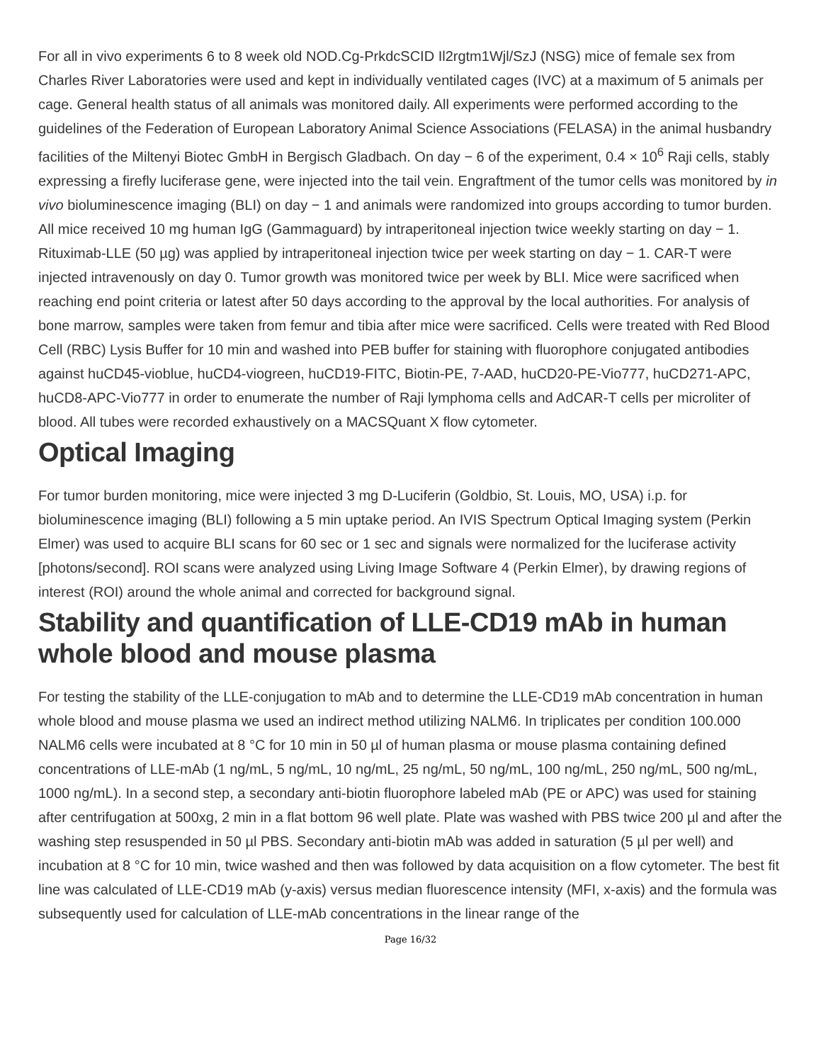For all in vivo experiments 6 to 8 week old NOD.Cg-PrkdcSCID Il2rgtm1Wjl/SzJ (NSG) mice of female sex from Charles River Laboratories were used and kept in individually ventilated cages (IVC) at a maximum of 5 animals per cage. General health status of all animals was monitored daily. All experiments were performed according to the guidelines of the Federation of European Laboratory Animal Science Associations (FELASA) in the animal husbandry facilities of the Miltenyi Biotec GmbH in Bergisch Gladbach. On day − 6 of the experiment, 0.4 × 10<sup>6</sup> Raji cells, stably expressing a firefly luciferase gene, were injected into the tail vein. Engraftment of the tumor cells was monitored by in vivo bioluminescence imaging (BLI) on day − 1 and animals were randomized into groups according to tumor burden. All mice received 10 mg human IgG (Gammaguard) by intraperitoneal injection twice weekly starting on day − 1. Rituximab-LLE (50 µg) was applied by intraperitoneal injection twice per week starting on day − 1. CAR-T were injected intravenously on day 0. Tumor growth was monitored twice per week by BLI. Mice were sacrificed when reaching end point criteria or latest after 50 days according to the approval by the local authorities. For analysis of bone marrow, samples were taken from femur and tibia after mice were sacrificed. Cells were treated with Red Blood Cell (RBC) Lysis Buffer for 10 min and washed into PEB buffer for staining with fluorophore conjugated antibodies against huCD45-vioblue, huCD4-viogreen, huCD19-FITC, Biotin-PE, 7-AAD, huCD20-PE-Vio777, huCD271-APC, huCD8-APC-Vio777 in order to enumerate the number of Raji lymphoma cells and AdCAR-T cells per microliter of blood. All tubes were recorded exhaustively on a MACSQuant X flow cytometer.
Optical Imaging
For tumor burden monitoring, mice were injected 3 mg D-Luciferin (Goldbio, St. Louis, MO, USA) i.p. for bioluminescence imaging (BLI) following a 5 min uptake period. An IVIS Spectrum Optical Imaging system (Perkin Elmer) was used to acquire BLI scans for 60 sec or 1 sec and signals were normalized for the luciferase activity [photons/second]. ROI scans were analyzed using Living Image Software 4 (Perkin Elmer), by drawing regions of interest (ROI) around the whole animal and corrected for background signal.
Stability and quantification of LLE-CD19 mAb in human whole blood and mouse plasma
For testing the stability of the LLE-conjugation to mAb and to determine the LLE-CD19 mAb concentration in human whole blood and mouse plasma we used an indirect method utilizing NALM6. In triplicates per condition 100.000 NALM6 cells were incubated at 8 °C for 10 min in 50 µl of human plasma or mouse plasma containing defined concentrations of LLE-mAb (1 ng/mL, 5 ng/mL, 10 ng/mL, 25 ng/mL, 50 ng/mL, 100 ng/mL, 250 ng/mL, 500 ng/mL, 1000 ng/mL). In a second step, a secondary anti-biotin fluorophore labeled mAb (PE or APC) was used for staining after centrifugation at 500xg, 2 min in a flat bottom 96 well plate. Plate was washed with PBS twice 200 µl and after the washing step resuspended in 50 µl PBS. Secondary anti-biotin mAb was added in saturation (5 µl per well) and incubation at 8 °C for 10 min, twice washed and then was followed by data acquisition on a flow cytometer. The best fit line was calculated of LLE-CD19 mAb (y-axis) versus median fluorescence intensity (MFI, x-axis) and the formula was subsequently used for calculation of LLE-mAb concentrations in the linear range of the
Page 16/32